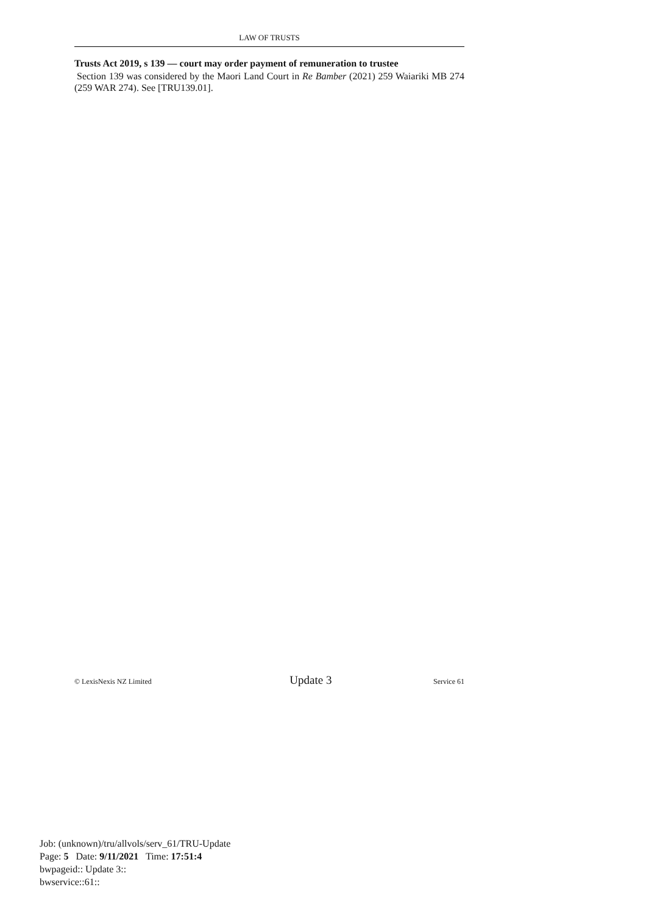LAW OF TRUSTS
Trusts Act 2019, s 139 — court may order payment of remuneration to trustee
Section 139 was considered by the Maori Land Court in Re Bamber (2021) 259 Waiariki MB 274 (259 WAR 274). See [TRU139.01].
© LexisNexis NZ Limited Update 3 Service 61
Job: (unknown)/tru/allvols/serv_61/TRU-Update
Page: 5 Date: 9/11/2021 Time: 17:51:4
bwpageid:: Update 3::
bwservice::61::